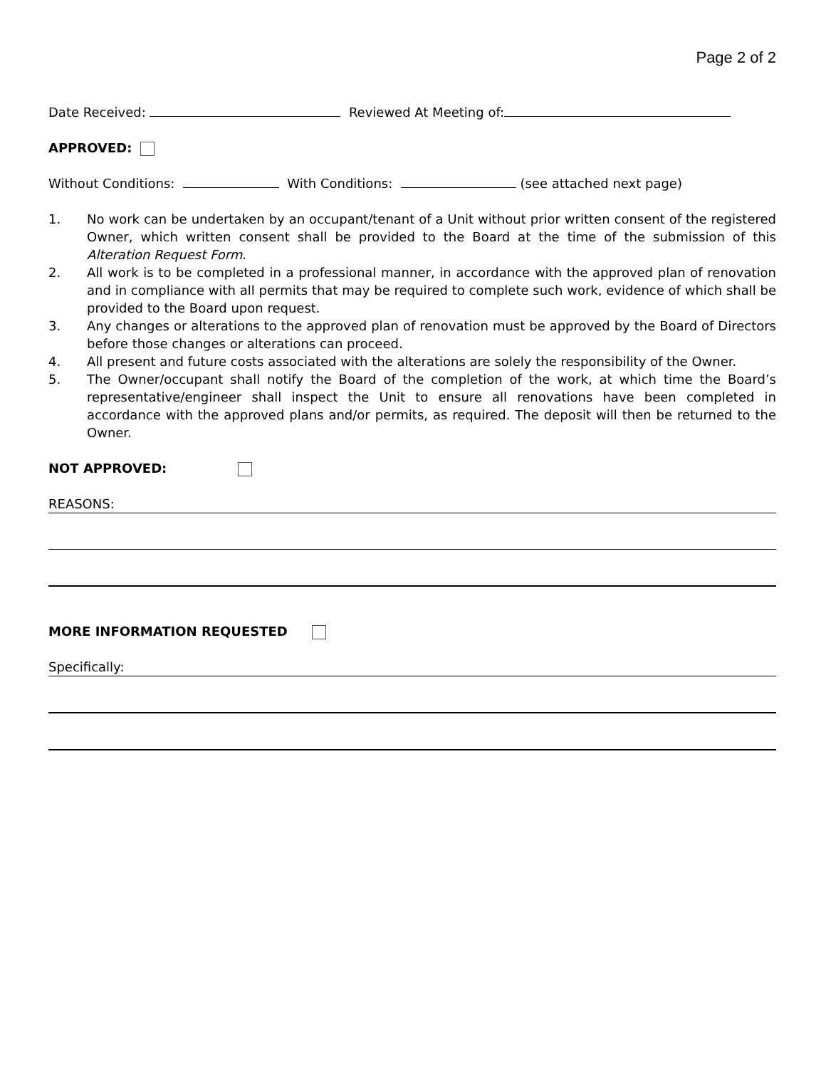Page 2 of 2
Date Received: Reviewed At Meeting of:
APPROVED:
Without Conditions: With Conditions: (see attached next page)
1. No work can be undertaken by an occupant/tenant of a Unit without prior written consent of the registered Owner, which written consent shall be provided to the Board at the time of the submission of this Alteration Request Form.
2. All work is to be completed in a professional manner, in accordance with the approved plan of renovation and in compliance with all permits that may be required to complete such work, evidence of which shall be provided to the Board upon request.
3. Any changes or alterations to the approved plan of renovation must be approved by the Board of Directors before those changes or alterations can proceed.
4. All present and future costs associated with the alterations are solely the responsibility of the Owner.
5. The Owner/occupant shall notify the Board of the completion of the work, at which time the Board’s representative/engineer shall inspect the Unit to ensure all renovations have been completed in accordance with the approved plans and/or permits, as required. The deposit will then be returned to the Owner.
NOT APPROVED:
REASONS:
MORE INFORMATION REQUESTED
Specifically: